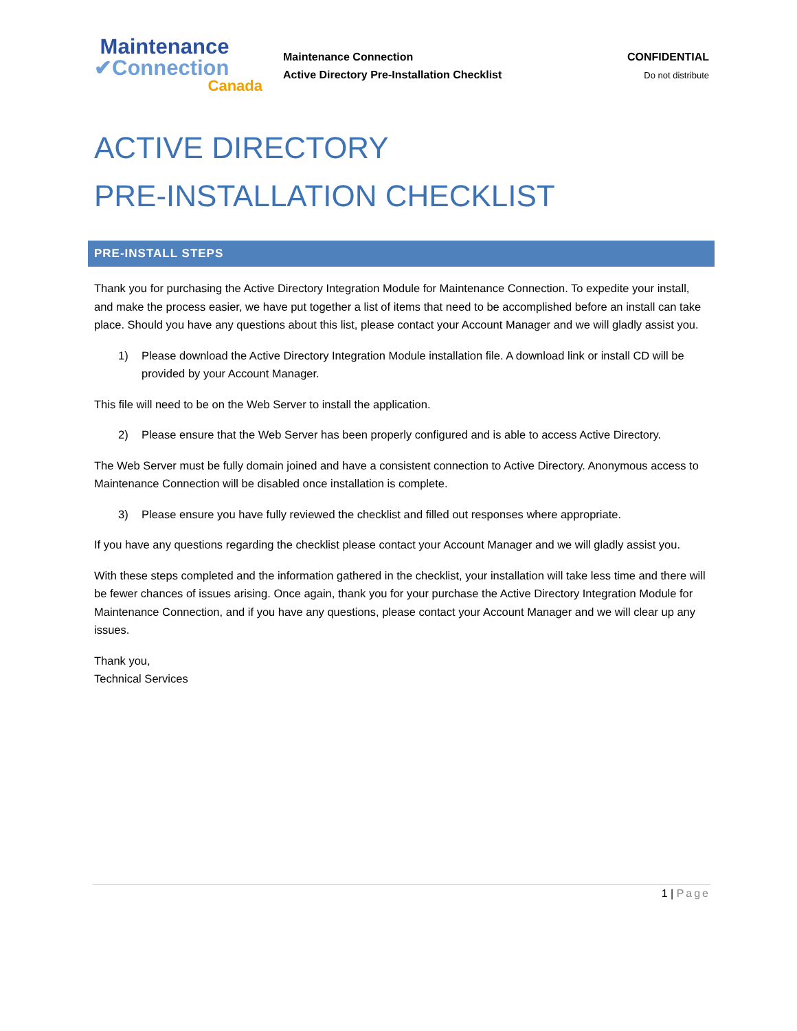Maintenance
✔Connection
Canada
Maintenance Connection
Active Directory Pre-Installation Checklist
CONFIDENTIAL
Do not distribute
ACTIVE DIRECTORY
PRE-INSTALLATION CHECKLIST
PRE-INSTALL STEPS
Thank you for purchasing the Active Directory Integration Module for Maintenance Connection. To expedite your install, and make the process easier, we have put together a list of items that need to be accomplished before an install can take place. Should you have any questions about this list, please contact your Account Manager and we will gladly assist you.
1) Please download the Active Directory Integration Module installation file. A download link or install CD will be provided by your Account Manager.
This file will need to be on the Web Server to install the application.
2) Please ensure that the Web Server has been properly configured and is able to access Active Directory.
The Web Server must be fully domain joined and have a consistent connection to Active Directory. Anonymous access to Maintenance Connection will be disabled once installation is complete.
3) Please ensure you have fully reviewed the checklist and filled out responses where appropriate.
If you have any questions regarding the checklist please contact your Account Manager and we will gladly assist you.
With these steps completed and the information gathered in the checklist, your installation will take less time and there will be fewer chances of issues arising. Once again, thank you for your purchase the Active Directory Integration Module for Maintenance Connection, and if you have any questions, please contact your Account Manager and we will clear up any issues.
Thank you,
Technical Services
1 | Page